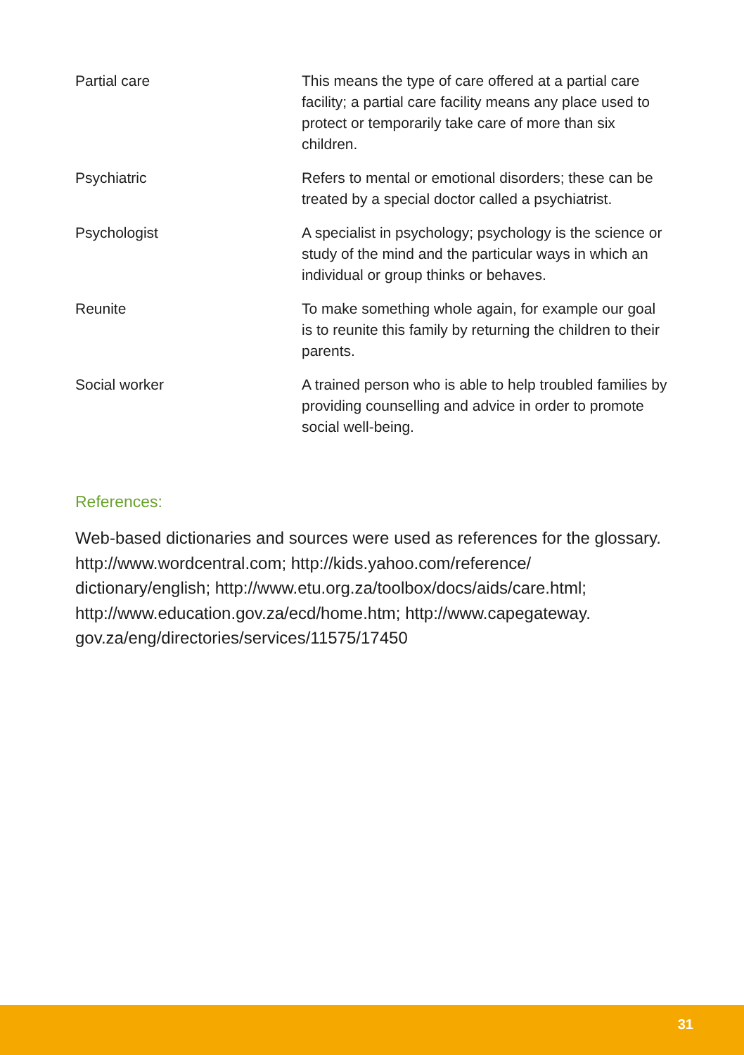| Partial care | This means the type of care offered at a partial care facility; a partial care facility means any place used to protect or temporarily take care of more than six children. |
| Psychiatric | Refers to mental or emotional disorders; these can be treated by a special doctor called a psychiatrist. |
| Psychologist | A specialist in psychology; psychology is the science or study of the mind and the particular ways in which an individual or group thinks or behaves. |
| Reunite | To make something whole again, for example our goal is to reunite this family by returning the children to their parents. |
| Social worker | A trained person who is able to help troubled families by providing counselling and advice in order to promote social well-being. |
References:
Web-based dictionaries and sources were used as references for the glossary. http://www.wordcentral.com; http://kids.yahoo.com/reference/ dictionary/english; http://www.etu.org.za/toolbox/docs/aids/care.html; http://www.education.gov.za/ecd/home.htm; http://www.capegateway. gov.za/eng/directories/services/11575/17450
31